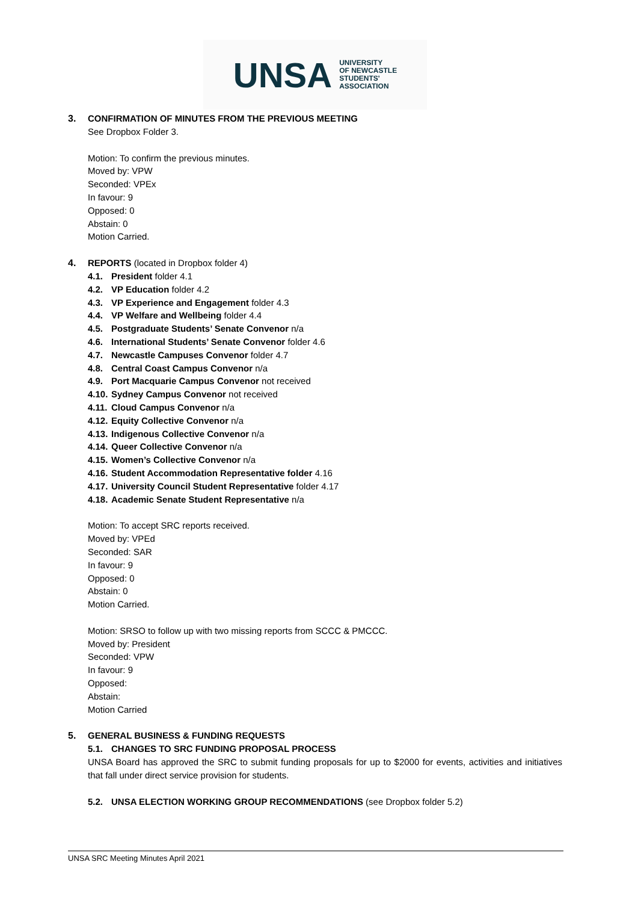UNSA UNIVERSITY
OF NEWCASTLE
STUDENTS'
ASSOCIATION
3. CONFIRMATION OF MINUTES FROM THE PREVIOUS MEETING
See Dropbox Folder 3.
Motion: To confirm the previous minutes.
Moved by: VPW
Seconded: VPEx
In favour: 9
Opposed: 0
Abstain: 0
Motion Carried.
4. REPORTS (located in Dropbox folder 4)
4.1. President folder 4.1
4.2. VP Education folder 4.2
4.3. VP Experience and Engagement folder 4.3
4.4. VP Welfare and Wellbeing folder 4.4
4.5. Postgraduate Students’ Senate Convenor n/a
4.6. International Students’ Senate Convenor folder 4.6
4.7. Newcastle Campuses Convenor folder 4.7
4.8. Central Coast Campus Convenor n/a
4.9. Port Macquarie Campus Convenor not received
4.10. Sydney Campus Convenor not received
4.11. Cloud Campus Convenor n/a
4.12. Equity Collective Convenor n/a
4.13. Indigenous Collective Convenor n/a
4.14. Queer Collective Convenor n/a
4.15. Women’s Collective Convenor n/a
4.16. Student Accommodation Representative folder 4.16
4.17. University Council Student Representative folder 4.17
4.18. Academic Senate Student Representative n/a
Motion: To accept SRC reports received.
Moved by: VPEd
Seconded: SAR
In favour: 9
Opposed: 0
Abstain: 0
Motion Carried.
Motion: SRSO to follow up with two missing reports from SCCC & PMCCC.
Moved by: President
Seconded: VPW
In favour: 9
Opposed:
Abstain:
Motion Carried
5. GENERAL BUSINESS & FUNDING REQUESTS
5.1. CHANGES TO SRC FUNDING PROPOSAL PROCESS
UNSA Board has approved the SRC to submit funding proposals for up to $2000 for events, activities and initiatives that fall under direct service provision for students.
5.2. UNSA ELECTION WORKING GROUP RECOMMENDATIONS (see Dropbox folder 5.2)
UNSA SRC Meeting Minutes April 2021